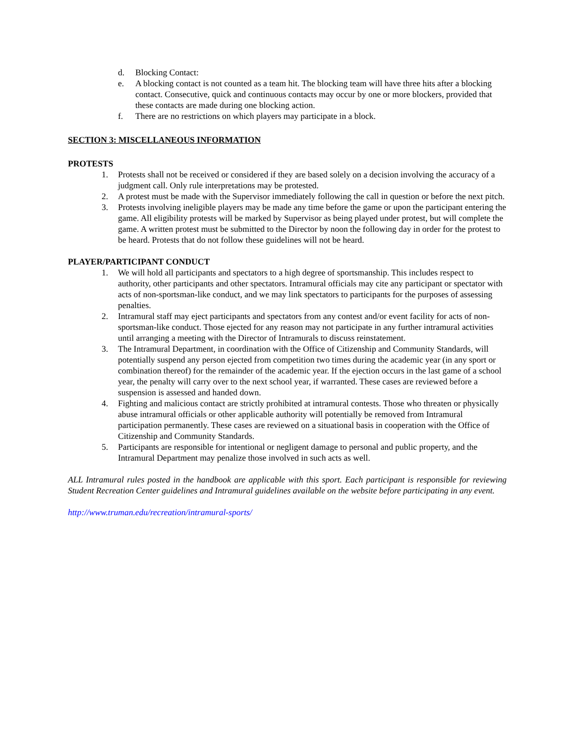d. Blocking Contact:
e. A blocking contact is not counted as a team hit. The blocking team will have three hits after a blocking contact. Consecutive, quick and continuous contacts may occur by one or more blockers, provided that these contacts are made during one blocking action.
f. There are no restrictions on which players may participate in a block.
SECTION 3: MISCELLANEOUS INFORMATION
PROTESTS
1. Protests shall not be received or considered if they are based solely on a decision involving the accuracy of a judgment call. Only rule interpretations may be protested.
2. A protest must be made with the Supervisor immediately following the call in question or before the next pitch.
3. Protests involving ineligible players may be made any time before the game or upon the participant entering the game. All eligibility protests will be marked by Supervisor as being played under protest, but will complete the game. A written protest must be submitted to the Director by noon the following day in order for the protest to be heard. Protests that do not follow these guidelines will not be heard.
PLAYER/PARTICIPANT CONDUCT
1. We will hold all participants and spectators to a high degree of sportsmanship. This includes respect to authority, other participants and other spectators. Intramural officials may cite any participant or spectator with acts of non-sportsman-like conduct, and we may link spectators to participants for the purposes of assessing penalties.
2. Intramural staff may eject participants and spectators from any contest and/or event facility for acts of non-sportsman-like conduct. Those ejected for any reason may not participate in any further intramural activities until arranging a meeting with the Director of Intramurals to discuss reinstatement.
3. The Intramural Department, in coordination with the Office of Citizenship and Community Standards, will potentially suspend any person ejected from competition two times during the academic year (in any sport or combination thereof) for the remainder of the academic year. If the ejection occurs in the last game of a school year, the penalty will carry over to the next school year, if warranted. These cases are reviewed before a suspension is assessed and handed down.
4. Fighting and malicious contact are strictly prohibited at intramural contests. Those who threaten or physically abuse intramural officials or other applicable authority will potentially be removed from Intramural participation permanently. These cases are reviewed on a situational basis in cooperation with the Office of Citizenship and Community Standards.
5. Participants are responsible for intentional or negligent damage to personal and public property, and the Intramural Department may penalize those involved in such acts as well.
ALL Intramural rules posted in the handbook are applicable with this sport. Each participant is responsible for reviewing Student Recreation Center guidelines and Intramural guidelines available on the website before participating in any event.
http://www.truman.edu/recreation/intramural-sports/